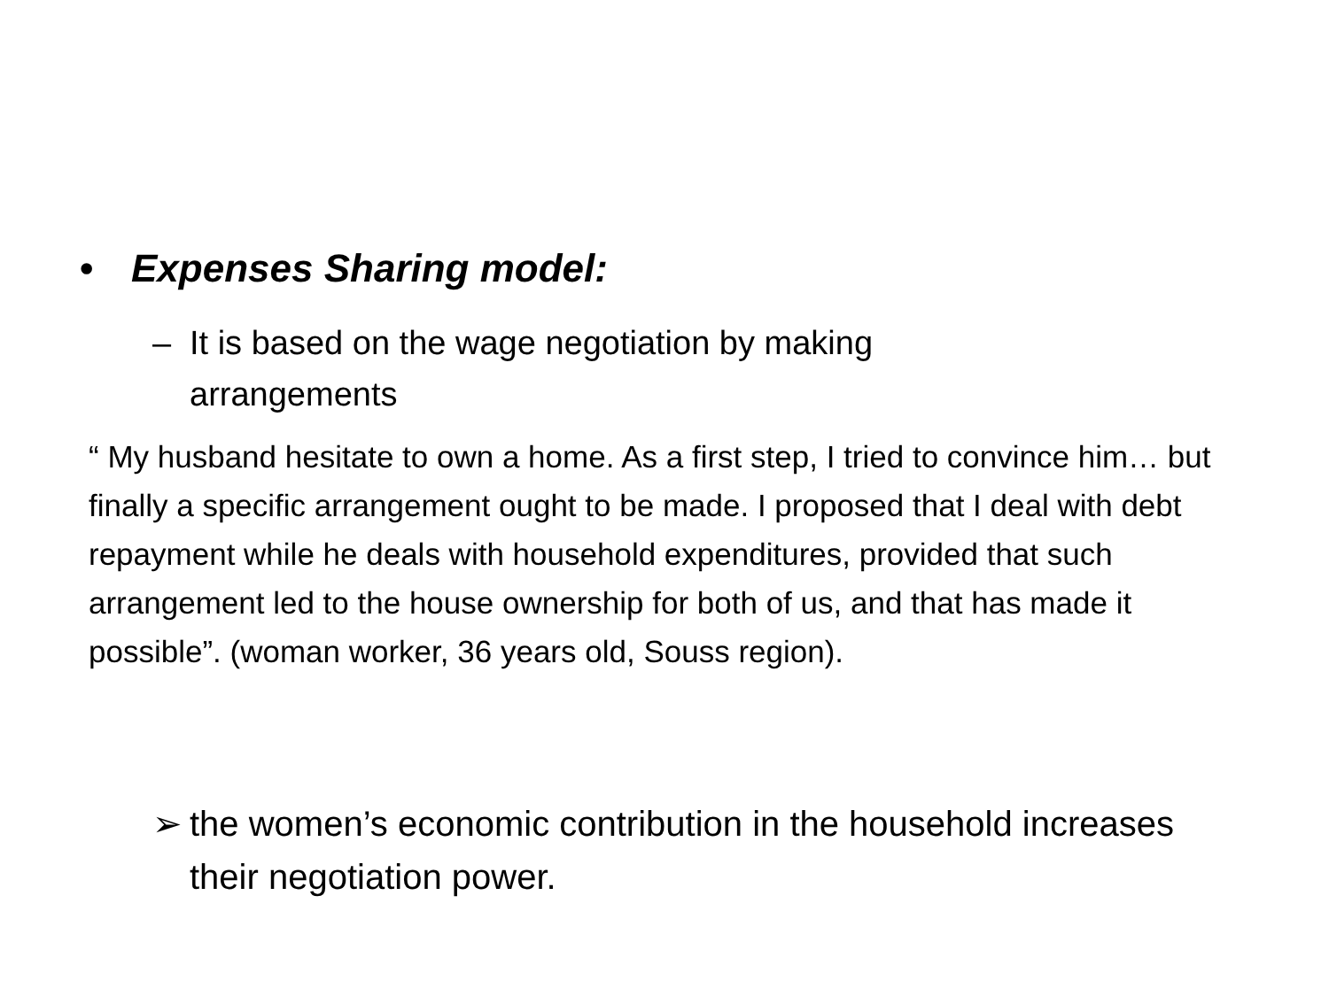• Expenses Sharing model:
– It is based on the wage negotiation by making arrangements
“ My husband hesitate to own a home. As a first step, I tried to convince him… but finally a specific arrangement ought to be made. I proposed that I deal with debt repayment while he deals with household expenditures, provided that such arrangement led to the house ownership for both of us, and that has made it possible”. (woman worker, 36 years old, Souss region).
➢ the women’s economic contribution in the household increases their negotiation power.